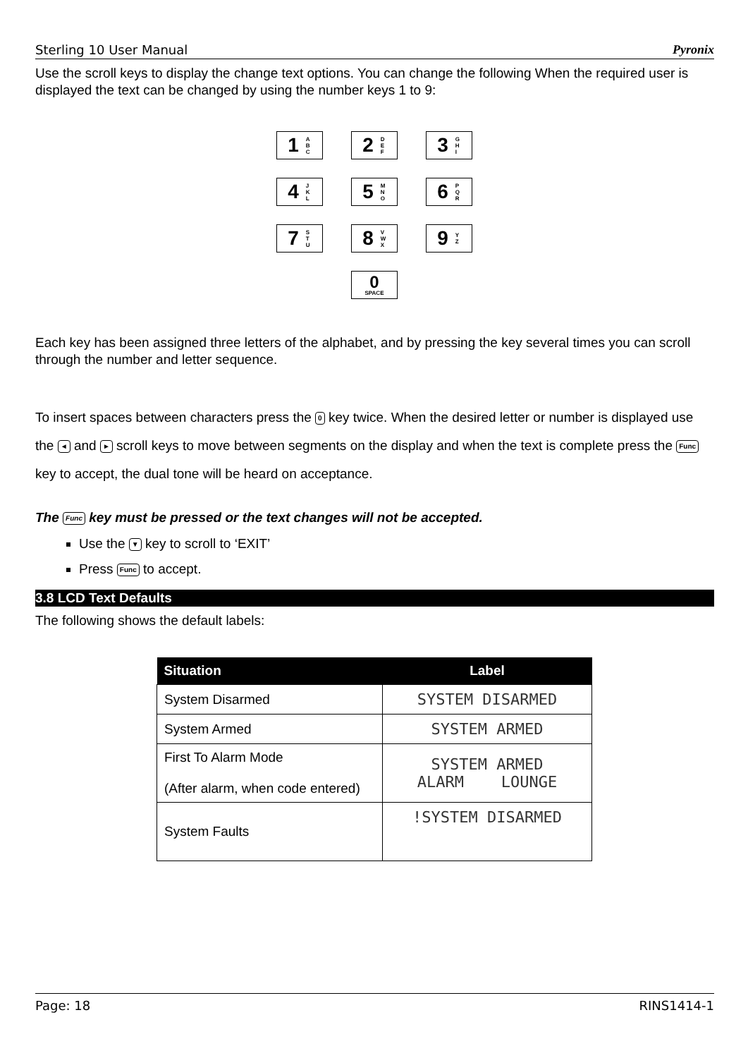Sterling 10 User Manual Pyronix
Use the scroll keys to display the change text options. You can change the following When the required user is displayed the text can be changed by using the number keys 1 to 9:
1 A B C
2 D E F
3 G H I
4 J K L
5 M N O
6 P Q R
7 S T U
8 V W X
9 Y Z
0
SPACE
Each key has been assigned three letters of the alphabet, and by pressing the key several times you can scroll through the number and letter sequence.
To insert spaces between characters press the 0 key twice. When the desired letter or number is displayed use the ◄ and ► scroll keys to move between segments on the display and when the text is complete press the Func key to accept, the dual tone will be heard on acceptance.
The Func key must be pressed or the text changes will not be accepted.
Use the ▼ key to scroll to ‘EXIT’
Press Func to accept.
3.8 LCD Text Defaults
The following shows the default labels:
| Situation | Label |
| --- | --- |
| System Disarmed | SYSTEM DISARMED |
| System Armed | SYSTEM ARMED |
| First To Alarm Mode (After alarm, when code entered) | SYSTEM ARMED ALARM LOUNGE |
| System Faults | !SYSTEM DISARMED |
Page: 18 RINS1414-1